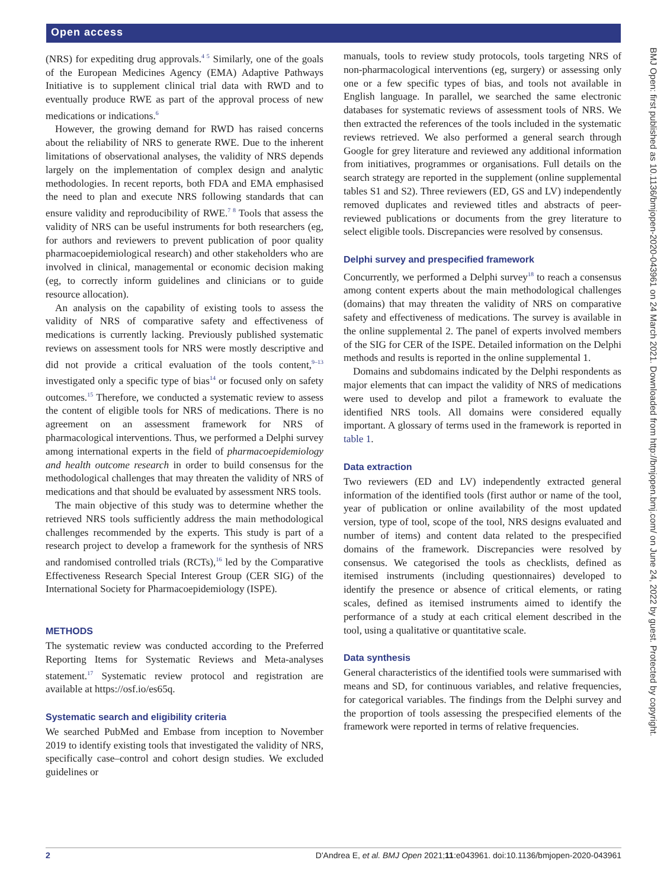Open access
BMJ Open: first published as 10.1136/bmjopen-2020-043961 on 24 March 2021. Downloaded from http://bmjopen.bmj.com/ on June 24, 2022 by guest. Protected by copyright.
(NRS) for expediting drug approvals.<sup>4 5</sup> Similarly, one of the goals of the European Medicines Agency (EMA) Adaptive Pathways Initiative is to supplement clinical trial data with RWD and to eventually produce RWE as part of the approval process of new medications or indications.<sup>6</sup>
However, the growing demand for RWD has raised concerns about the reliability of NRS to generate RWE. Due to the inherent limitations of observational analyses, the validity of NRS depends largely on the implementation of complex design and analytic methodologies. In recent reports, both FDA and EMA emphasised the need to plan and execute NRS following standards that can ensure validity and reproducibility of RWE.<sup>7 8</sup> Tools that assess the validity of NRS can be useful instruments for both researchers (eg, for authors and reviewers to prevent publication of poor quality pharmacoepidemiological research) and other stakeholders who are involved in clinical, managemental or economic decision making (eg, to correctly inform guidelines and clinicians or to guide resource allocation).
An analysis on the capability of existing tools to assess the validity of NRS of comparative safety and effectiveness of medications is currently lacking. Previously published systematic reviews on assessment tools for NRS were mostly descriptive and did not provide a critical evaluation of the tools content,<sup>9–13</sup> investigated only a specific type of bias<sup>14</sup> or focused only on safety outcomes.<sup>15</sup> Therefore, we conducted a systematic review to assess the content of eligible tools for NRS of medications. There is no agreement on an assessment framework for NRS of pharmacological interventions. Thus, we performed a Delphi survey among international experts in the field of pharmacoepidemiology and health outcome research in order to build consensus for the methodological challenges that may threaten the validity of NRS of medications and that should be evaluated by assessment NRS tools.
The main objective of this study was to determine whether the retrieved NRS tools sufficiently address the main methodological challenges recommended by the experts. This study is part of a research project to develop a framework for the synthesis of NRS and randomised controlled trials (RCTs),<sup>16</sup> led by the Comparative Effectiveness Research Special Interest Group (CER SIG) of the International Society for Pharmacoepidemiology (ISPE).
METHODS
The systematic review was conducted according to the Preferred Reporting Items for Systematic Reviews and Meta-analyses statement.<sup>17</sup> Systematic review protocol and registration are available at https://osf.io/es65q.
Systematic search and eligibility criteria
We searched PubMed and Embase from inception to November 2019 to identify existing tools that investigated the validity of NRS, specifically case–control and cohort design studies. We excluded guidelines or
manuals, tools to review study protocols, tools targeting NRS of non-pharmacological interventions (eg, surgery) or assessing only one or a few specific types of bias, and tools not available in English language. In parallel, we searched the same electronic databases for systematic reviews of assessment tools of NRS. We then extracted the references of the tools included in the systematic reviews retrieved. We also performed a general search through Google for grey literature and reviewed any additional information from initiatives, programmes or organisations. Full details on the search strategy are reported in the supplement (online supplemental tables S1 and S2). Three reviewers (ED, GS and LV) independently removed duplicates and reviewed titles and abstracts of peer-reviewed publications or documents from the grey literature to select eligible tools. Discrepancies were resolved by consensus.
Delphi survey and prespecified framework
Concurrently, we performed a Delphi survey<sup>18</sup> to reach a consensus among content experts about the main methodological challenges (domains) that may threaten the validity of NRS on comparative safety and effectiveness of medications. The survey is available in the online supplemental 2. The panel of experts involved members of the SIG for CER of the ISPE. Detailed information on the Delphi methods and results is reported in the online supplemental 1.
Domains and subdomains indicated by the Delphi respondents as major elements that can impact the validity of NRS of medications were used to develop and pilot a framework to evaluate the identified NRS tools. All domains were considered equally important. A glossary of terms used in the framework is reported in table 1.
Data extraction
Two reviewers (ED and LV) independently extracted general information of the identified tools (first author or name of the tool, year of publication or online availability of the most updated version, type of tool, scope of the tool, NRS designs evaluated and number of items) and content data related to the prespecified domains of the framework. Discrepancies were resolved by consensus. We categorised the tools as checklists, defined as itemised instruments (including questionnaires) developed to identify the presence or absence of critical elements, or rating scales, defined as itemised instruments aimed to identify the performance of a study at each critical element described in the tool, using a qualitative or quantitative scale.
Data synthesis
General characteristics of the identified tools were summarised with means and SD, for continuous variables, and relative frequencies, for categorical variables. The findings from the Delphi survey and the proportion of tools assessing the prespecified elements of the framework were reported in terms of relative frequencies.
2 D'Andrea E, et al. BMJ Open 2021;11:e043961. doi:10.1136/bmjopen-2020-043961